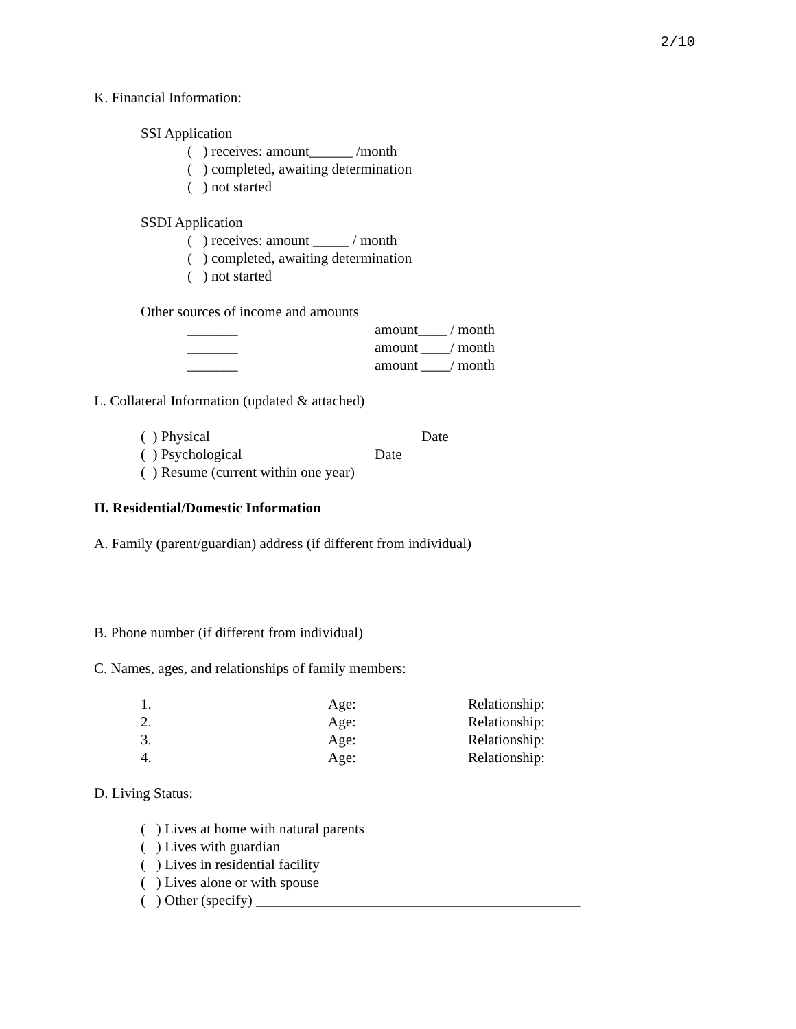2/10
K. Financial Information:
SSI Application
( ) receives: amount______ /month
( ) completed, awaiting determination
( ) not started
SSDI Application
( ) receives: amount _____ / month
( ) completed, awaiting determination
( ) not started
Other sources of income and amounts
_______ amount____ / month
_______ amount ____/ month
_______ amount ____/ month
L. Collateral Information (updated & attached)
( ) Physical Date
( ) Psychological Date
( ) Resume (current within one year)
II. Residential/Domestic Information
A. Family (parent/guardian) address (if different from individual)
B. Phone number (if different from individual)
C. Names, ages, and relationships of family members:
1. Age: Relationship:
2. Age: Relationship:
3. Age: Relationship:
4. Age: Relationship:
D. Living Status:
( ) Lives at home with natural parents
( ) Lives with guardian
( ) Lives in residential facility
( ) Lives alone or with spouse
( ) Other (specify) _____________________________________________